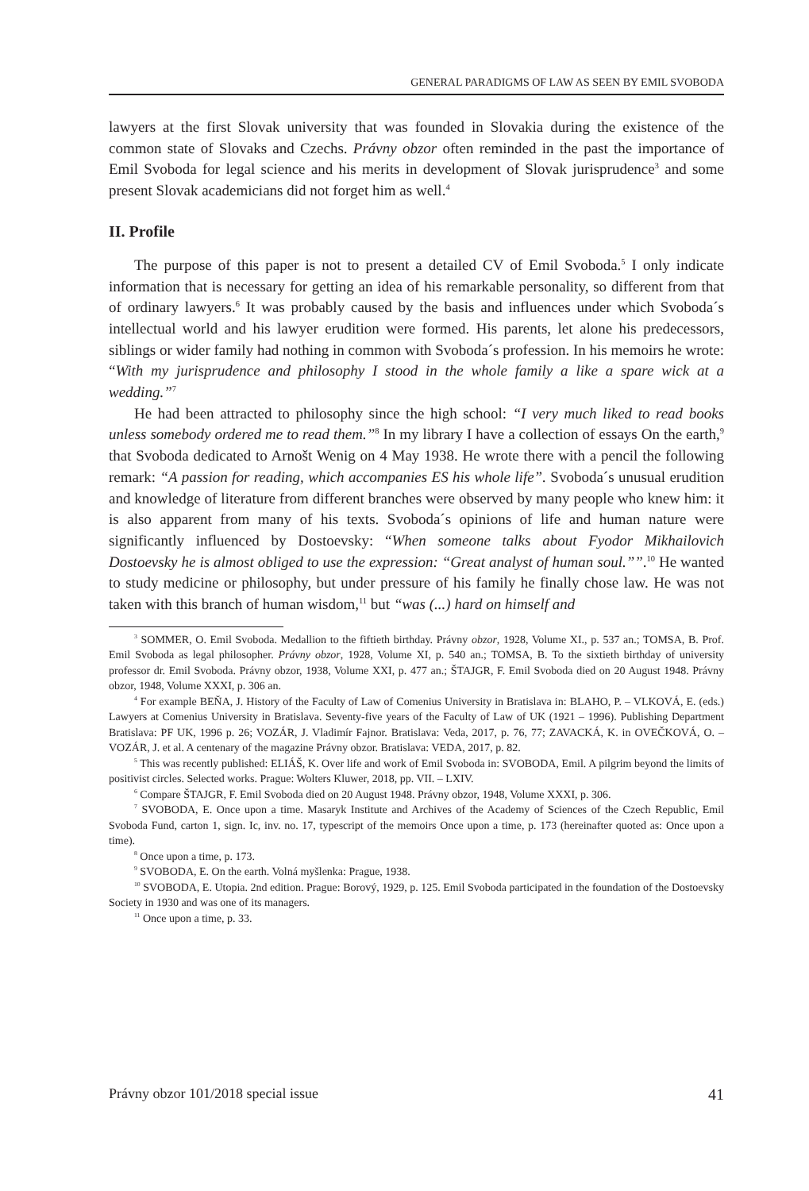GENERAL PARADIGMS OF LAW AS SEEN BY EMIL SVOBODA
lawyers at the first Slovak university that was founded in Slovakia during the existence of the common state of Slovaks and Czechs. Právny obzor often reminded in the past the importance of Emil Svoboda for legal science and his merits in development of Slovak jurisprudence<sup>3</sup> and some present Slovak academicians did not forget him as well.<sup>4</sup>
II. Profile
The purpose of this paper is not to present a detailed CV of Emil Svoboda.<sup>5</sup> I only indicate information that is necessary for getting an idea of his remarkable personality, so different from that of ordinary lawyers.<sup>6</sup> It was probably caused by the basis and influences under which Svoboda´s intellectual world and his lawyer erudition were formed. His parents, let alone his predecessors, siblings or wider family had nothing in common with Svoboda´s profession. In his memoirs he wrote: “With my jurisprudence and philosophy I stood in the whole family a like a spare wick at a wedding.”<sup>7</sup>
He had been attracted to philosophy since the high school: “I very much liked to read books unless somebody ordered me to read them.”<sup>8</sup> In my library I have a collection of essays On the earth,<sup>9</sup> that Svoboda dedicated to Arnošt Wenig on 4 May 1938. He wrote there with a pencil the following remark: “A passion for reading, which accompanies ES his whole life”. Svoboda´s unusual erudition and knowledge of literature from different branches were observed by many people who knew him: it is also apparent from many of his texts. Svoboda´s opinions of life and human nature were significantly influenced by Dostoevsky: “When someone talks about Fyodor Mikhailovich Dostoevsky he is almost obliged to use the expression: “Great analyst of human soul.””.<sup>10</sup> He wanted to study medicine or philosophy, but under pressure of his family he finally chose law. He was not taken with this branch of human wisdom,<sup>11</sup> but “was (...) hard on himself and
<sup>3</sup> SOMMER, O. Emil Svoboda. Medallion to the fiftieth birthday. Právny obzor, 1928, Volume XI., p. 537 an.; TOMSA, B. Prof. Emil Svoboda as legal philosopher. Právny obzor, 1928, Volume XI, p. 540 an.; TOMSA, B. To the sixtieth birthday of university professor dr. Emil Svoboda. Právny obzor, 1938, Volume XXI, p. 477 an.; ŠTAJGR, F. Emil Svoboda died on 20 August 1948. Právny obzor, 1948, Volume XXXI, p. 306 an.
<sup>4</sup> For example BEŇA, J. History of the Faculty of Law of Comenius University in Bratislava in: BLAHO, P. – VLKOVÁ, E. (eds.) Lawyers at Comenius University in Bratislava. Seventy-five years of the Faculty of Law of UK (1921 – 1996). Publishing Department Bratislava: PF UK, 1996 p. 26; VOZÁR, J. Vladimír Fajnor. Bratislava: Veda, 2017, p. 76, 77; ZAVACKÁ, K. in OVEČKOVÁ, O. – VOZÁR, J. et al. A centenary of the magazine Právny obzor. Bratislava: VEDA, 2017, p. 82.
<sup>5</sup> This was recently published: ELIÁŠ, K. Over life and work of Emil Svoboda in: SVOBODA, Emil. A pilgrim beyond the limits of positivist circles. Selected works. Prague: Wolters Kluwer, 2018, pp. VII. – LXIV.
<sup>6</sup> Compare ŠTAJGR, F. Emil Svoboda died on 20 August 1948. Právny obzor, 1948, Volume XXXI, p. 306.
<sup>7</sup> SVOBODA, E. Once upon a time. Masaryk Institute and Archives of the Academy of Sciences of the Czech Republic, Emil Svoboda Fund, carton 1, sign. Ic, inv. no. 17, typescript of the memoirs Once upon a time, p. 173 (hereinafter quoted as: Once upon a time).
<sup>8</sup> Once upon a time, p. 173.
<sup>9</sup> SVOBODA, E. On the earth. Volná myšlenka: Prague, 1938.
<sup>10</sup> SVOBODA, E. Utopia. 2nd edition. Prague: Borový, 1929, p. 125. Emil Svoboda participated in the foundation of the Dostoevsky Society in 1930 and was one of its managers.
<sup>11</sup> Once upon a time, p. 33.
Právny obzor 101/2018 special issue 41